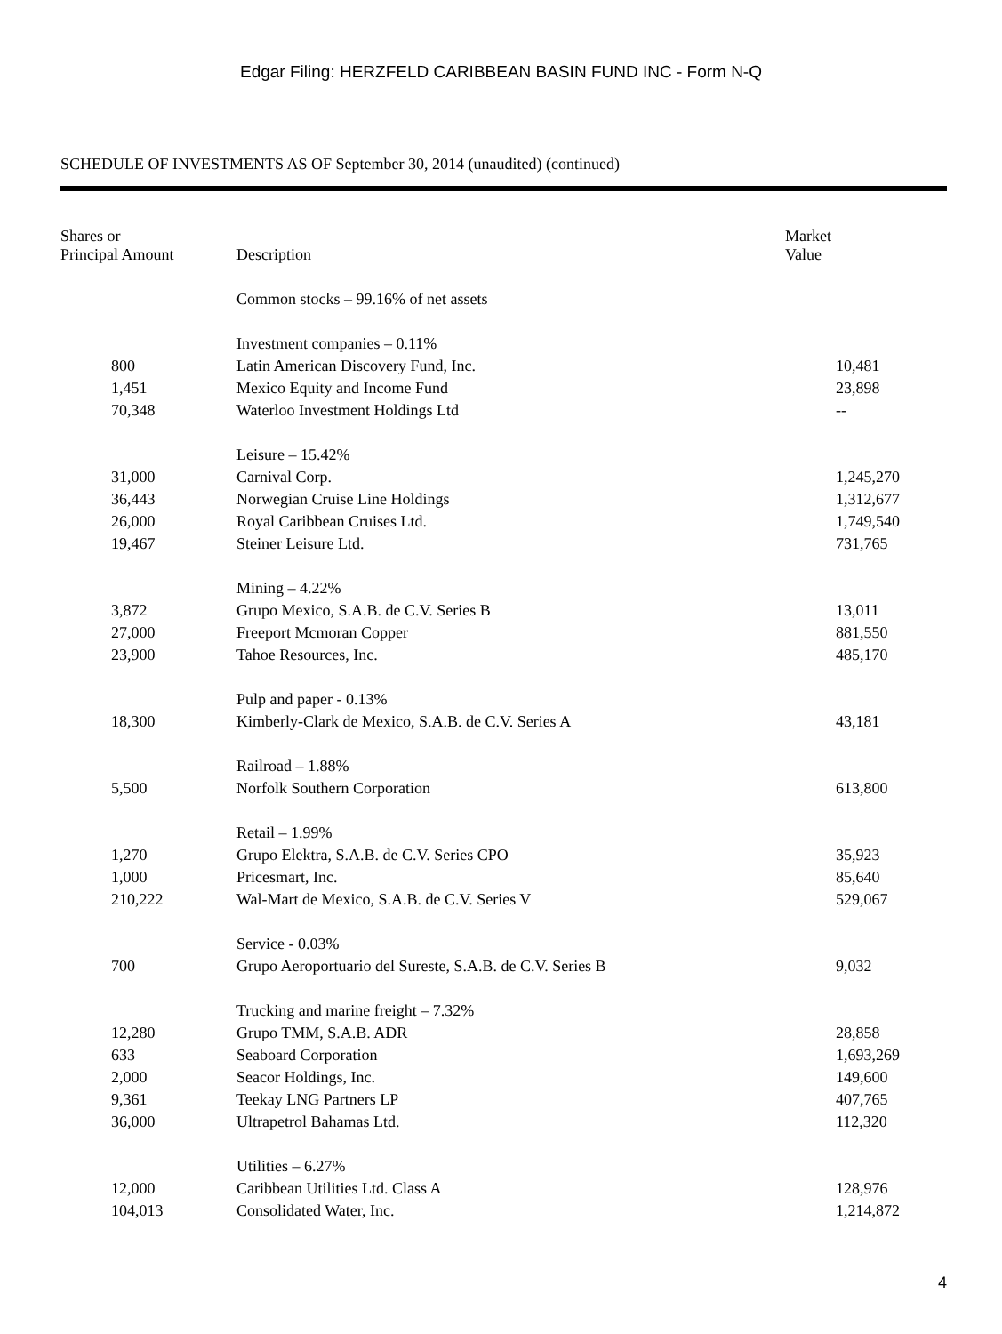Edgar Filing: HERZFELD CARIBBEAN BASIN FUND INC - Form N-Q
SCHEDULE OF INVESTMENTS AS OF September 30, 2014 (unaudited) (continued)
| Shares or Principal Amount | Description | Market Value |
| --- | --- | --- |
| | Common stocks – 99.16% of net assets | |
| | Investment companies – 0.11% | |
| 800 | Latin American Discovery Fund, Inc. | 10,481 |
| 1,451 | Mexico Equity and Income Fund | 23,898 |
| 70,348 | Waterloo Investment Holdings Ltd | -- |
| | Leisure – 15.42% | |
| 31,000 | Carnival Corp. | 1,245,270 |
| 36,443 | Norwegian Cruise Line Holdings | 1,312,677 |
| 26,000 | Royal Caribbean Cruises Ltd. | 1,749,540 |
| 19,467 | Steiner Leisure Ltd. | 731,765 |
| | Mining – 4.22% | |
| 3,872 | Grupo Mexico, S.A.B. de C.V. Series B | 13,011 |
| 27,000 | Freeport Mcmoran Copper | 881,550 |
| 23,900 | Tahoe Resources, Inc. | 485,170 |
| | Pulp and paper - 0.13% | |
| 18,300 | Kimberly-Clark de Mexico, S.A.B. de C.V. Series A | 43,181 |
| | Railroad – 1.88% | |
| 5,500 | Norfolk Southern Corporation | 613,800 |
| | Retail – 1.99% | |
| 1,270 | Grupo Elektra, S.A.B. de C.V. Series CPO | 35,923 |
| 1,000 | Pricesmart, Inc. | 85,640 |
| 210,222 | Wal-Mart de Mexico, S.A.B. de C.V. Series V | 529,067 |
| | Service - 0.03% | |
| 700 | Grupo Aeroportuario del Sureste, S.A.B. de C.V. Series B | 9,032 |
| | Trucking and marine freight – 7.32% | |
| 12,280 | Grupo TMM, S.A.B. ADR | 28,858 |
| 633 | Seaboard Corporation | 1,693,269 |
| 2,000 | Seacor Holdings, Inc. | 149,600 |
| 9,361 | Teekay LNG Partners LP | 407,765 |
| 36,000 | Ultrapetrol Bahamas Ltd. | 112,320 |
| | Utilities – 6.27% | |
| 12,000 | Caribbean Utilities Ltd. Class A | 128,976 |
| 104,013 | Consolidated Water, Inc. | 1,214,872 |
4